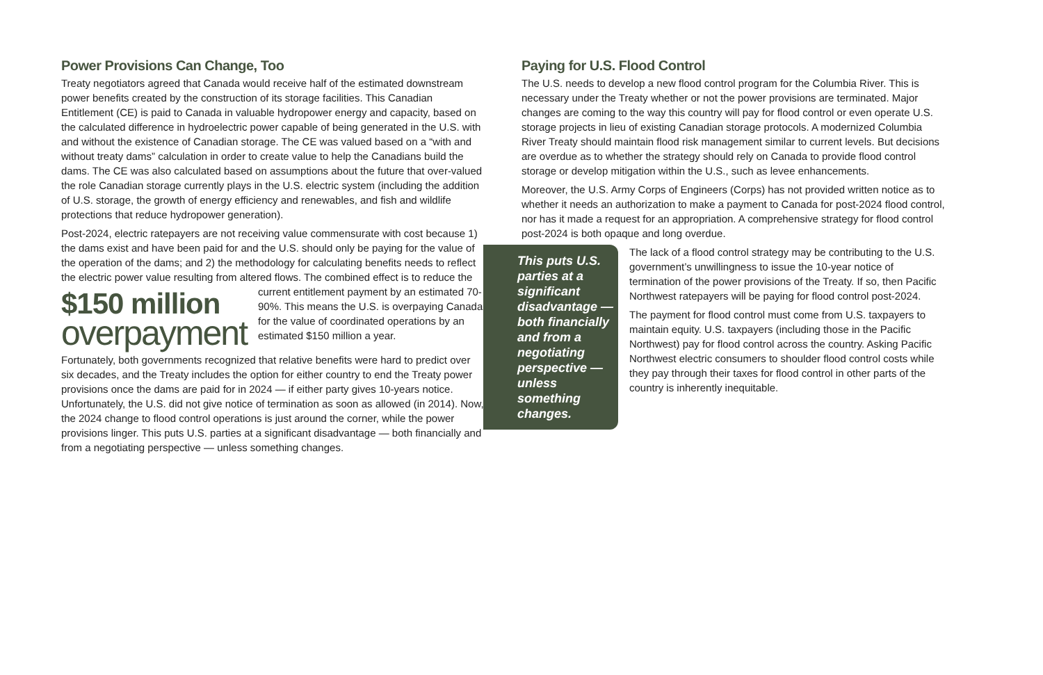Power Provisions Can Change, Too
Treaty negotiators agreed that Canada would receive half of the estimated downstream power benefits created by the construction of its storage facilities. This Canadian Entitlement (CE) is paid to Canada in valuable hydropower energy and capacity, based on the calculated difference in hydroelectric power capable of being generated in the U.S. with and without the existence of Canadian storage. The CE was valued based on a “with and without treaty dams” calculation in order to create value to help the Canadians build the dams. The CE was also calculated based on assumptions about the future that over-valued the role Canadian storage currently plays in the U.S. electric system (including the addition of U.S. storage, the growth of energy efficiency and renewables, and fish and wildlife protections that reduce hydropower generation).
Post-2024, electric ratepayers are not receiving value commensurate with cost because 1) the dams exist and have been paid for and the U.S. should only be paying for the value of the operation of the dams; and 2) the methodology for calculating benefits needs to reflect the electric power value resulting from altered flows. The combined $150 million
overpayment effect is to reduce the current entitlement payment by an estimated 70-90%. This means the U.S. is overpaying Canada for the value of coordinated operations by an estimated $150 million a year.
Fortunately, both governments recognized that relative benefits were hard to predict over six decades, and the Treaty includes the option for either country to end the Treaty power provisions once the dams are paid for in 2024 — if either party gives 10-years notice. Unfortunately, the U.S. did not give notice of termination as soon as allowed (in 2014). Now, the 2024 change to flood control operations is just around the corner, while the power provisions linger. This puts U.S. parties at a significant disadvantage — both financially and from a negotiating perspective — unless something changes.
Paying for U.S. Flood Control
The U.S. needs to develop a new flood control program for the Columbia River. This is necessary under the Treaty whether or not the power provisions are terminated. Major changes are coming to the way this country will pay for flood control or even operate U.S. storage projects in lieu of existing Canadian storage protocols. A modernized Columbia River Treaty should maintain flood risk management similar to current levels. But decisions are overdue as to whether the strategy should rely on Canada to provide flood control storage or develop mitigation within the U.S., such as levee enhancements.
Moreover, the U.S. Army Corps of Engineers (Corps) has not provided written notice as to whether it needs an authorization to make a payment to Canada for post-2024 flood control, nor has it made a request for an appropriation. A comprehensive strategy for flood control post-2024 is both opaque and long overdue.
This puts U.S. parties at a significant disadvantage — both financially and from a negotiating perspective — unless something changes.
The lack of a flood control strategy may be contributing to the U.S. government’s unwillingness to issue the 10-year notice of termination of the power provisions of the Treaty. If so, then Pacific Northwest ratepayers will be paying for flood control post-2024.
The payment for flood control must come from U.S. taxpayers to maintain equity. U.S. taxpayers (including those in the Pacific Northwest) pay for flood control across the country. Asking Pacific Northwest electric consumers to shoulder flood control costs while they pay through their taxes for flood control in other parts of the country is inherently inequitable.